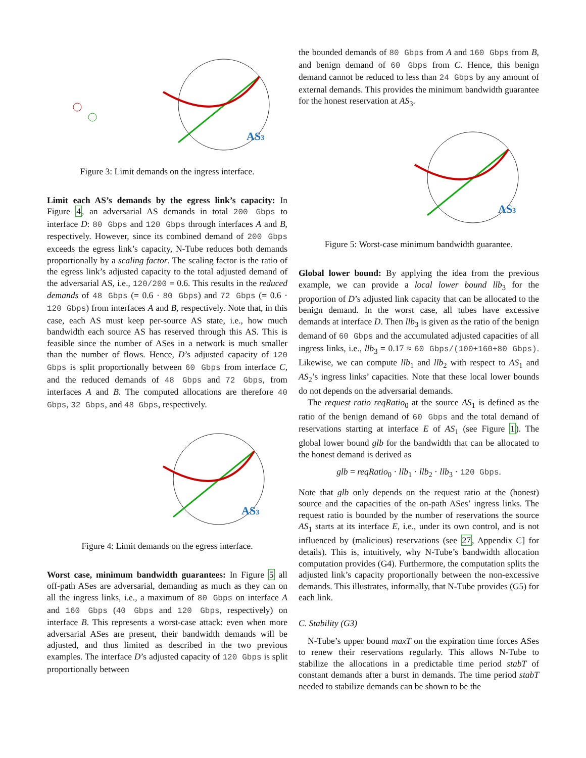AS3
Figure 3: Limit demands on the ingress interface.
Limit each AS’s demands by the egress link’s capacity: In Figure 4, an adversarial AS demands in total 200 Gbps to interface D: 80 Gbps and 120 Gbps through interfaces A and B, respectively. However, since its combined demand of 200 Gbps exceeds the egress link’s capacity, N-Tube reduces both demands proportionally by a scaling factor. The scaling factor is the ratio of the egress link’s adjusted capacity to the total adjusted demand of the adversarial AS, i.e., 120/200 = 0.6. This results in the reduced demands of 48 Gbps (= 0.6 · 80 Gbps) and 72 Gbps (= 0.6 · 120 Gbps) from interfaces A and B, respectively. Note that, in this case, each AS must keep per-source AS state, i.e., how much bandwidth each source AS has reserved through this AS. This is feasible since the number of ASes in a network is much smaller than the number of flows. Hence, D’s adjusted capacity of 120 Gbps is split proportionally between 60 Gbps from interface C, and the reduced demands of 48 Gbps and 72 Gbps, from interfaces A and B. The computed allocations are therefore 40 Gbps, 32 Gbps, and 48 Gbps, respectively.
AS3
Figure 4: Limit demands on the egress interface.
Worst case, minimum bandwidth guarantees: In Figure 5 all off-path ASes are adversarial, demanding as much as they can on all the ingress links, i.e., a maximum of 80 Gbps on interface A and 160 Gbps (40 Gbps and 120 Gbps, respectively) on interface B. This represents a worst-case attack: even when more adversarial ASes are present, their bandwidth demands will be adjusted, and thus limited as described in the two previous examples. The interface D’s adjusted capacity of 120 Gbps is split proportionally between
the bounded demands of 80 Gbps from A and 160 Gbps from B, and benign demand of 60 Gbps from C. Hence, this benign demand cannot be reduced to less than 24 Gbps by any amount of external demands. This provides the minimum bandwidth guarantee for the honest reservation at AS<sub>3</sub>.
AS3
Figure 5: Worst-case minimum bandwidth guarantee.
Global lower bound: By applying the idea from the previous example, we can provide a local lower bound llb<sub>3</sub> for the proportion of D’s adjusted link capacity that can be allocated to the benign demand. In the worst case, all tubes have excessive demands at interface D. Then llb<sub>3</sub> is given as the ratio of the benign demand of 60 Gbps and the accumulated adjusted capacities of all ingress links, i.e., llb<sub>3</sub> = 0.17 ≈ 60 Gbps/(100+160+80 Gbps). Likewise, we can compute llb<sub>1</sub> and llb<sub>2</sub> with respect to AS<sub>1</sub> and AS<sub>2</sub>’s ingress links’ capacities. Note that these local lower bounds do not depends on the adversarial demands.
The request ratio reqRatio<sub>0</sub> at the source AS<sub>1</sub> is defined as the ratio of the benign demand of 60 Gbps and the total demand of reservations starting at interface E of AS<sub>1</sub> (see Figure 1). The global lower bound glb for the bandwidth that can be allocated to the honest demand is derived as
glb = reqRatio<sub>0</sub> · llb<sub>1</sub> · llb<sub>2</sub> · llb<sub>3</sub> · 120 Gbps.
Note that glb only depends on the request ratio at the (honest) source and the capacities of the on-path ASes’ ingress links. The request ratio is bounded by the number of reservations the source AS<sub>1</sub> starts at its interface E, i.e., under its own control, and is not influenced by (malicious) reservations (see 27, Appendix C] for details). This is, intuitively, why N-Tube’s bandwidth allocation computation provides (G4). Furthermore, the computation splits the adjusted link’s capacity proportionally between the non-excessive demands. This illustrates, informally, that N-Tube provides (G5) for each link.
C. Stability (G3)
N-Tube’s upper bound maxT on the expiration time forces ASes to renew their reservations regularly. This allows N-Tube to stabilize the allocations in a predictable time period stabT of constant demands after a burst in demands. The time period stabT needed to stabilize demands can be shown to be the